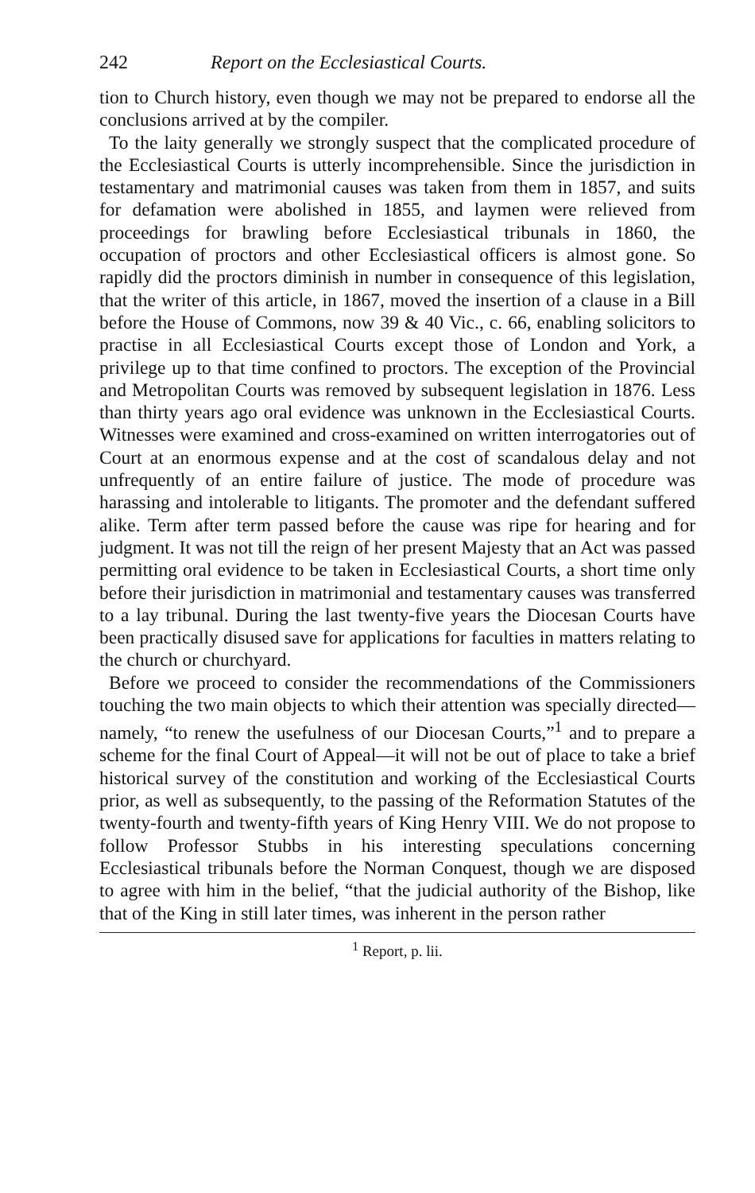242 Report on the Ecclesiastical Courts.
tion to Church history, even though we may not be prepared to endorse all the conclusions arrived at by the compiler.
To the laity generally we strongly suspect that the complicated procedure of the Ecclesiastical Courts is utterly incomprehensible. Since the jurisdiction in testamentary and matrimonial causes was taken from them in 1857, and suits for defamation were abolished in 1855, and laymen were relieved from proceedings for brawling before Ecclesiastical tribunals in 1860, the occupation of proctors and other Ecclesiastical officers is almost gone. So rapidly did the proctors diminish in number in consequence of this legislation, that the writer of this article, in 1867, moved the insertion of a clause in a Bill before the House of Commons, now 39 & 40 Vic., c. 66, enabling solicitors to practise in all Ecclesiastical Courts except those of London and York, a privilege up to that time confined to proctors. The exception of the Provincial and Metropolitan Courts was removed by subsequent legislation in 1876. Less than thirty years ago oral evidence was unknown in the Ecclesiastical Courts. Witnesses were examined and cross-examined on written interrogatories out of Court at an enormous expense and at the cost of scandalous delay and not unfrequently of an entire failure of justice. The mode of procedure was harassing and intolerable to litigants. The promoter and the defendant suffered alike. Term after term passed before the cause was ripe for hearing and for judgment. It was not till the reign of her present Majesty that an Act was passed permitting oral evidence to be taken in Ecclesiastical Courts, a short time only before their jurisdiction in matrimonial and testamentary causes was transferred to a lay tribunal. During the last twenty-five years the Diocesan Courts have been practically disused save for applications for faculties in matters relating to the church or churchyard.
Before we proceed to consider the recommendations of the Commissioners touching the two main objects to which their attention was specially directed—namely, “to renew the usefulness of our Diocesan Courts,”<sup>1</sup> and to prepare a scheme for the final Court of Appeal—it will not be out of place to take a brief historical survey of the constitution and working of the Ecclesiastical Courts prior, as well as subsequently, to the passing of the Reformation Statutes of the twenty-fourth and twenty-fifth years of King Henry VIII. We do not propose to follow Professor Stubbs in his interesting speculations concerning Ecclesiastical tribunals before the Norman Conquest, though we are disposed to agree with him in the belief, “that the judicial authority of the Bishop, like that of the King in still later times, was inherent in the person rather
<sup>1</sup> Report, p. lii.